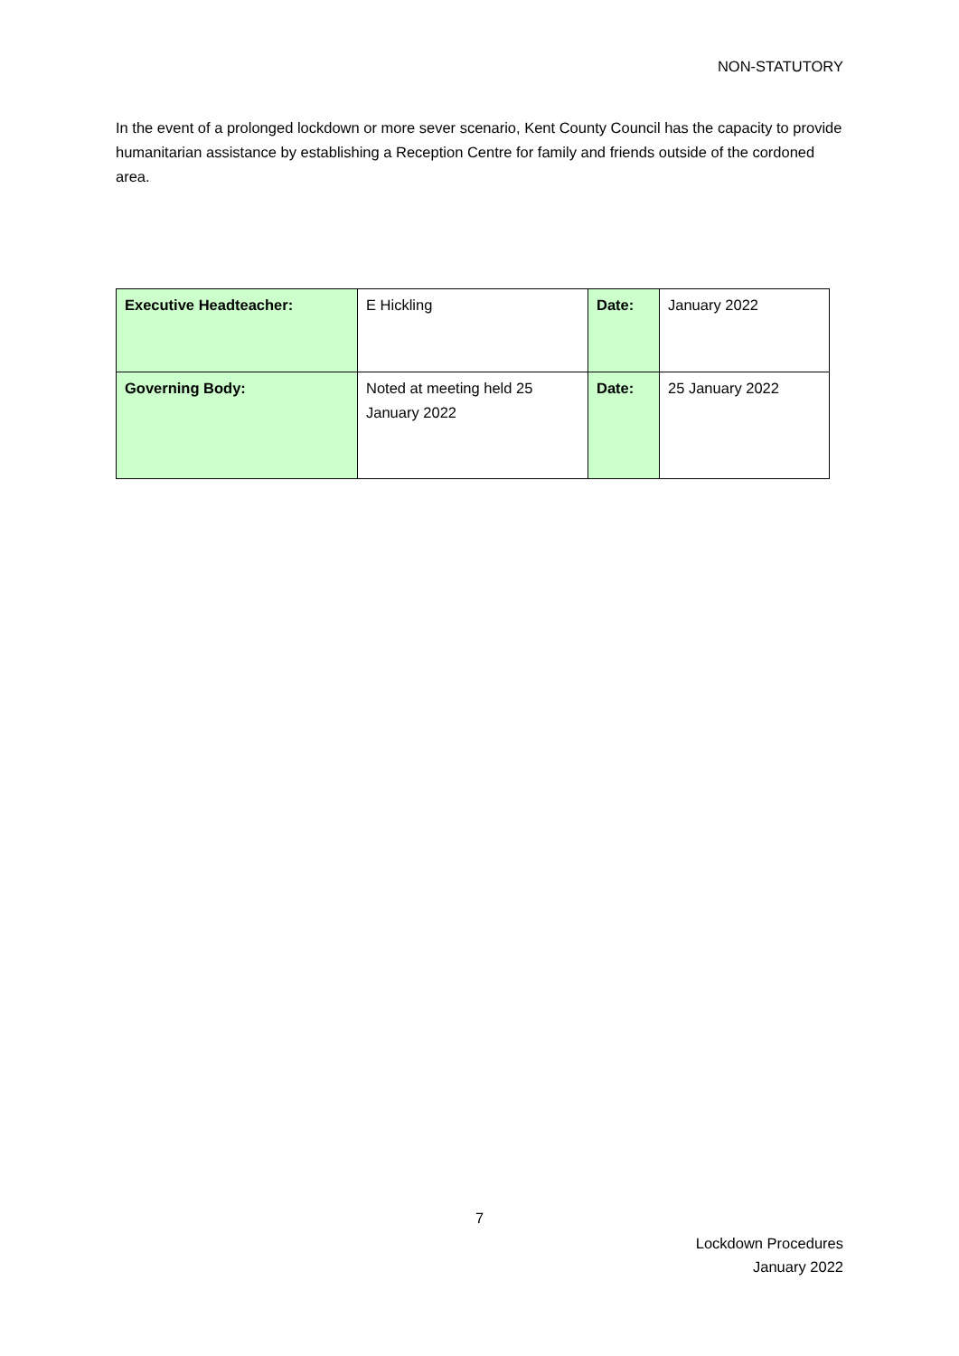NON-STATUTORY
In the event of a prolonged lockdown or more sever scenario, Kent County Council has the capacity to provide humanitarian assistance by establishing a Reception Centre for family and friends outside of the cordoned area.
| Executive Headteacher: | E Hickling | Date: | January 2022 |
| Governing Body: | Noted at meeting held 25 January 2022 | Date: | 25 January 2022 |
7
Lockdown Procedures
January 2022